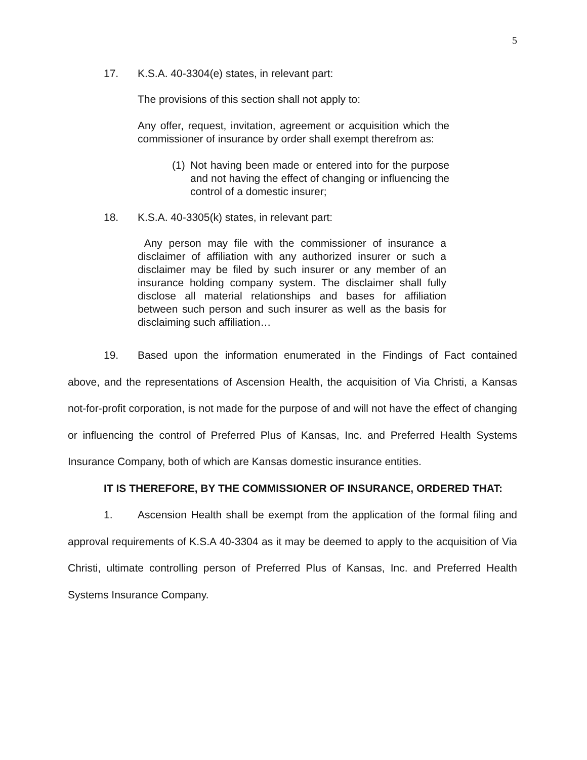5
17. K.S.A. 40-3304(e) states, in relevant part:
The provisions of this section shall not apply to:
Any offer, request, invitation, agreement or acquisition which the commissioner of insurance by order shall exempt therefrom as:
(1) Not having been made or entered into for the purpose and not having the effect of changing or influencing the control of a domestic insurer;
18. K.S.A. 40-3305(k) states, in relevant part:
Any person may file with the commissioner of insurance a disclaimer of affiliation with any authorized insurer or such a disclaimer may be filed by such insurer or any member of an insurance holding company system. The disclaimer shall fully disclose all material relationships and bases for affiliation between such person and such insurer as well as the basis for disclaiming such affiliation…
19. Based upon the information enumerated in the Findings of Fact contained above, and the representations of Ascension Health, the acquisition of Via Christi, a Kansas not-for-profit corporation, is not made for the purpose of and will not have the effect of changing or influencing the control of Preferred Plus of Kansas, Inc. and Preferred Health Systems Insurance Company, both of which are Kansas domestic insurance entities.
IT IS THEREFORE, BY THE COMMISSIONER OF INSURANCE, ORDERED THAT:
1. Ascension Health shall be exempt from the application of the formal filing and approval requirements of K.S.A 40-3304 as it may be deemed to apply to the acquisition of Via Christi, ultimate controlling person of Preferred Plus of Kansas, Inc. and Preferred Health Systems Insurance Company.